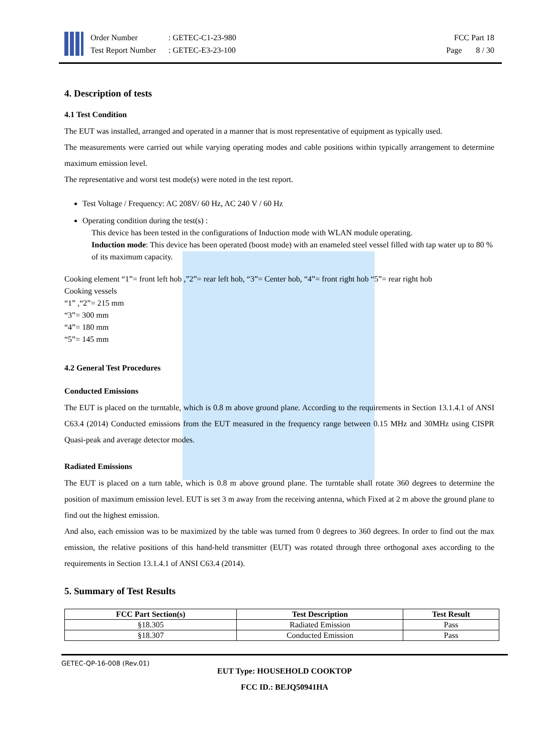Order Number: GETEC-C1-23-980
Test Report Number: GETEC-E3-23-100
FCC Part 18
Page 8 / 30
4. Description of tests
4.1 Test Condition
The EUT was installed, arranged and operated in a manner that is most representative of equipment as typically used.
The measurements were carried out while varying operating modes and cable positions within typically arrangement to determine maximum emission level.
The representative and worst test mode(s) were noted in the test report.
Test Voltage / Frequency: AC 208V/ 60 Hz, AC 240 V / 60 Hz
Operating condition during the test(s) :
This device has been tested in the configurations of Induction mode with WLAN module operating.
Induction mode: This device has been operated (boost mode) with an enameled steel vessel filled with tap water up to 80 % of its maximum capacity.
Cooking element “1”= front left hob ,”2”= rear left hob, “3”= Center hob, “4”= front right hob “5”= rear right hob
Cooking vessels
“1” ,“2”= 215 mm
“3”= 300 mm
“4”= 180 mm
“5”= 145 mm
4.2 General Test Procedures
Conducted Emissions
The EUT is placed on the turntable, which is 0.8 m above ground plane. According to the requirements in Section 13.1.4.1 of ANSI C63.4 (2014) Conducted emissions from the EUT measured in the frequency range between 0.15 MHz and 30MHz using CISPR Quasi-peak and average detector modes.
Radiated Emissions
The EUT is placed on a turn table, which is 0.8 m above ground plane. The turntable shall rotate 360 degrees to determine the position of maximum emission level. EUT is set 3 m away from the receiving antenna, which Fixed at 2 m above the ground plane to find out the highest emission.
And also, each emission was to be maximized by the table was turned from 0 degrees to 360 degrees. In order to find out the max emission, the relative positions of this hand-held transmitter (EUT) was rotated through three orthogonal axes according to the requirements in Section 13.1.4.1 of ANSI C63.4 (2014).
5. Summary of Test Results
| FCC Part Section(s) | Test Description | Test Result |
| --- | --- | --- |
| §18.305 | Radiated Emission | Pass |
| §18.307 | Conducted Emission | Pass |
GETEC-QP-16-008 (Rev.01)
EUT Type: HOUSEHOLD COOKTOP
FCC ID.: BEJQ50941HA